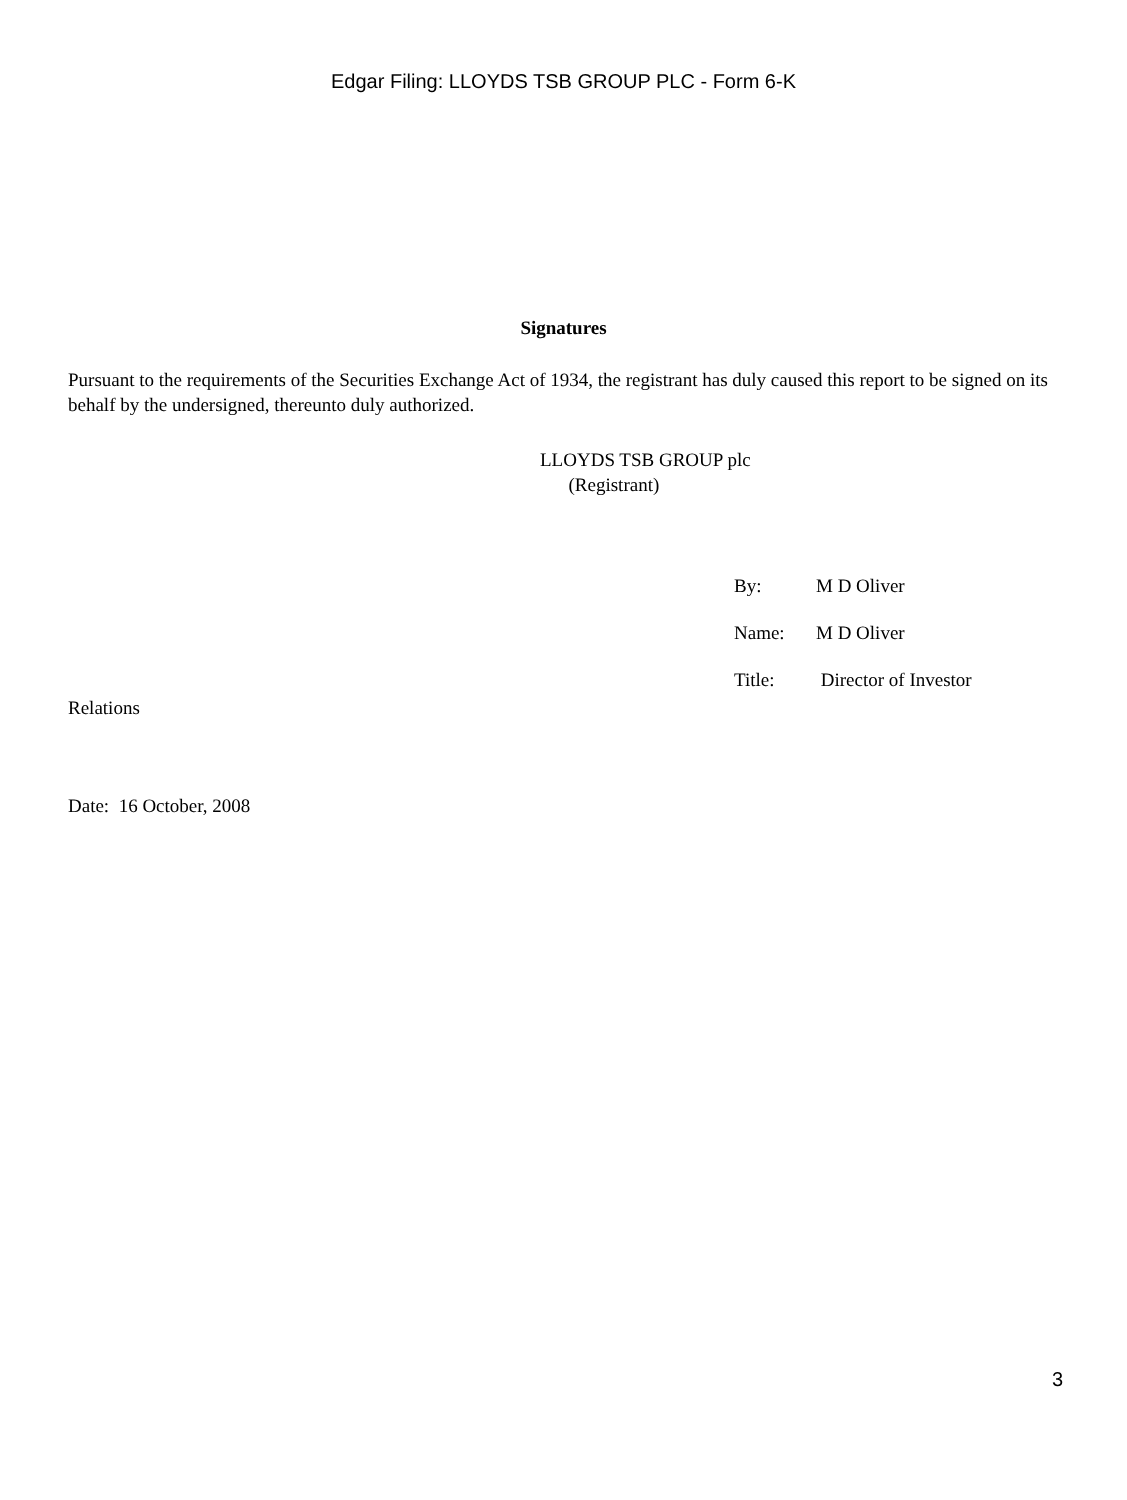Edgar Filing: LLOYDS TSB GROUP PLC - Form 6-K
Signatures
Pursuant to the requirements of the Securities Exchange Act of 1934, the registrant has duly caused this report to be signed on its behalf by the undersigned, thereunto duly authorized.
LLOYDS TSB GROUP plc
(Registrant)
By: M D Oliver
Name: M D Oliver
Title: Director of Investor
Relations
Date: 16 October, 2008
3